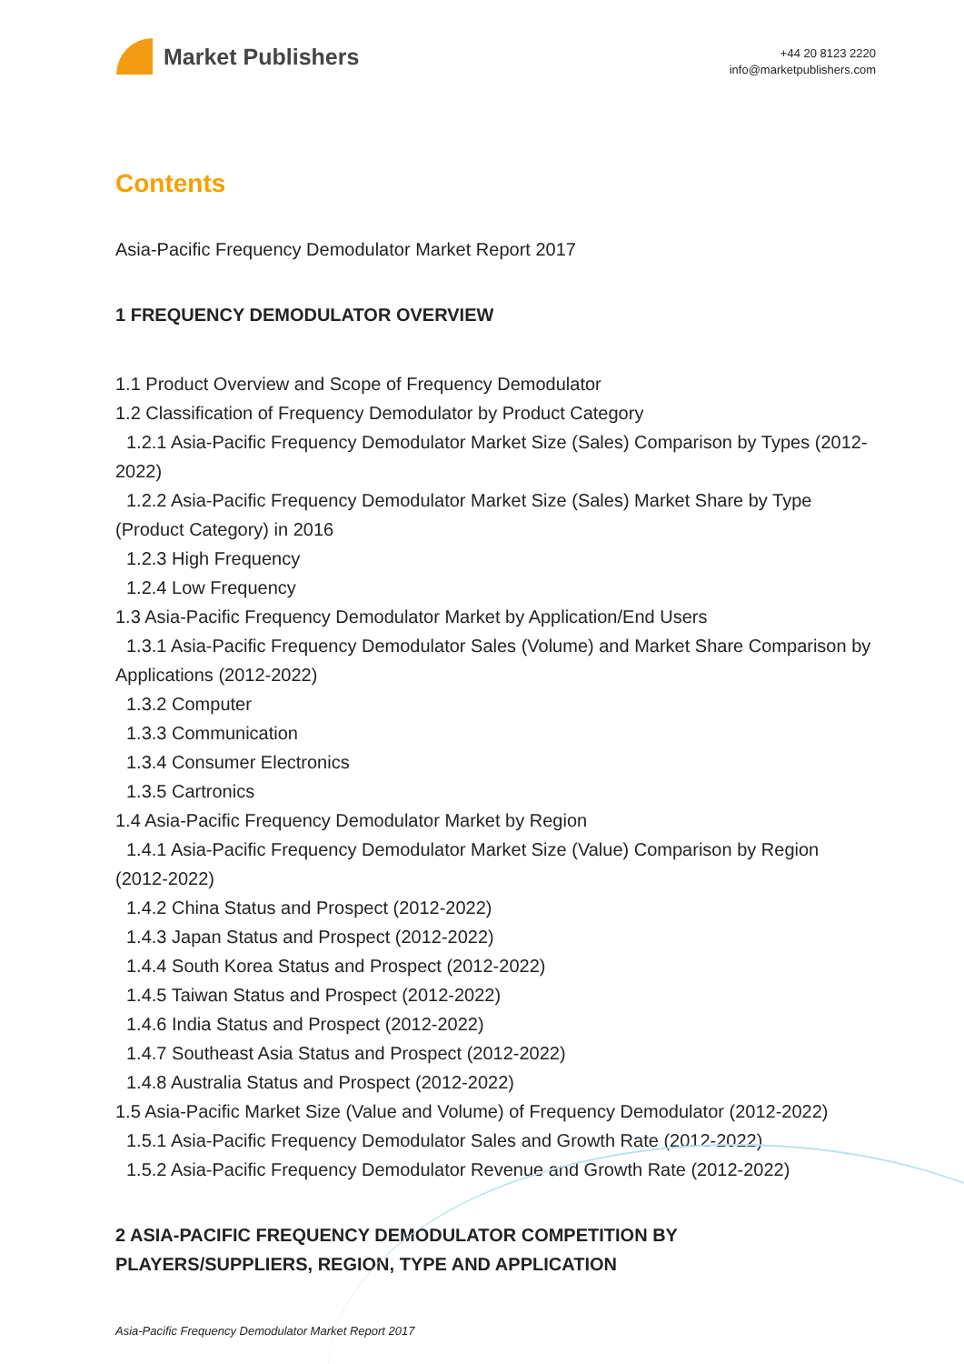Market Publishers
+44 20 8123 2220
info@marketpublishers.com
Contents
Asia-Pacific Frequency Demodulator Market Report 2017
1 FREQUENCY DEMODULATOR OVERVIEW
1.1 Product Overview and Scope of Frequency Demodulator
1.2 Classification of Frequency Demodulator by Product Category
1.2.1 Asia-Pacific Frequency Demodulator Market Size (Sales) Comparison by Types (2012-2022)
1.2.2 Asia-Pacific Frequency Demodulator Market Size (Sales) Market Share by Type (Product Category) in 2016
1.2.3 High Frequency
1.2.4 Low Frequency
1.3 Asia-Pacific Frequency Demodulator Market by Application/End Users
1.3.1 Asia-Pacific Frequency Demodulator Sales (Volume) and Market Share Comparison by Applications (2012-2022)
1.3.2 Computer
1.3.3 Communication
1.3.4 Consumer Electronics
1.3.5 Cartronics
1.4 Asia-Pacific Frequency Demodulator Market by Region
1.4.1 Asia-Pacific Frequency Demodulator Market Size (Value) Comparison by Region (2012-2022)
1.4.2 China Status and Prospect (2012-2022)
1.4.3 Japan Status and Prospect (2012-2022)
1.4.4 South Korea Status and Prospect (2012-2022)
1.4.5 Taiwan Status and Prospect (2012-2022)
1.4.6 India Status and Prospect (2012-2022)
1.4.7 Southeast Asia Status and Prospect (2012-2022)
1.4.8 Australia Status and Prospect (2012-2022)
1.5 Asia-Pacific Market Size (Value and Volume) of Frequency Demodulator (2012-2022)
1.5.1 Asia-Pacific Frequency Demodulator Sales and Growth Rate (2012-2022)
1.5.2 Asia-Pacific Frequency Demodulator Revenue and Growth Rate (2012-2022)
2 ASIA-PACIFIC FREQUENCY DEMODULATOR COMPETITION BY PLAYERS/SUPPLIERS, REGION, TYPE AND APPLICATION
Asia-Pacific Frequency Demodulator Market Report 2017